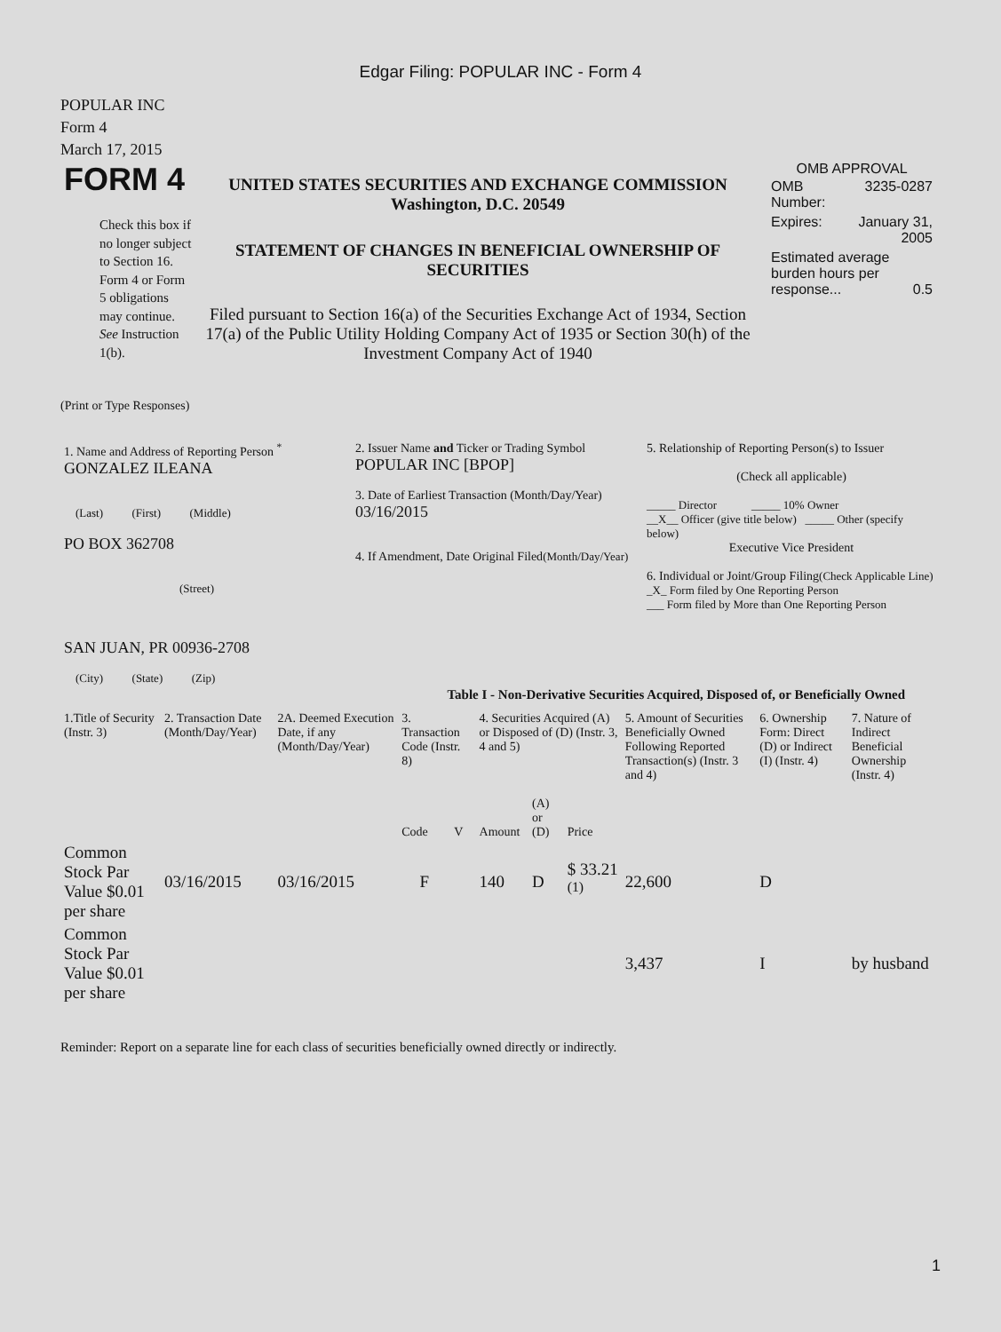Edgar Filing: POPULAR INC - Form 4
POPULAR INC
Form 4
March 17, 2015
FORM 4
Check this box if no longer subject to Section 16. Form 4 or Form 5 obligations may continue. See Instruction 1(b).
UNITED STATES SECURITIES AND EXCHANGE COMMISSION
Washington, D.C. 20549
STATEMENT OF CHANGES IN BENEFICIAL OWNERSHIP OF SECURITIES
Filed pursuant to Section 16(a) of the Securities Exchange Act of 1934, Section 17(a) of the Public Utility Holding Company Act of 1935 or Section 30(h) of the Investment Company Act of 1940
OMB APPROVAL
| OMB Number: | 3235-0287 |
| Expires: | January 31, 2005 |
| Estimated average burden hours per response... 0.5 | |
(Print or Type Responses)
| 1. Name and Address of Reporting Person <sup>*</sup> GONZALEZ ILEANA (Last) (First) (Middle) PO BOX 362708 (Street) SAN JUAN, PR 00936-2708 (City) (State) (Zip) | 2. Issuer Name and Ticker or Trading Symbol POPULAR INC [BPOP] 3. Date of Earliest Transaction (Month/Day/Year) 03/16/2015 4. If Amendment, Date Original Filed (Month/Day/Year) | 5. Relationship of Reporting Person(s) to Issuer (Check all applicable) _____ Director _____ 10% Owner __X__ Officer (give title below) _____ Other (specify below) Executive Vice President 6. Individual or Joint/Group Filing (Check Applicable Line) _X_ Form filed by One Reporting Person ___ Form filed by More than One Reporting Person |
Table I - Non-Derivative Securities Acquired, Disposed of, or Beneficially Owned
| 1.Title of Security (Instr. 3) | 2. Transaction Date (Month/Day/Year) | 2A. Deemed Execution Date, if any (Month/Day/Year) | 3. Transaction Code (Instr. 8) | | 4. Securities Acquired (A) or Disposed of (D) (Instr. 3, 4 and 5) | | | 5. Amount of Securities Beneficially Owned Following Reported Transaction(s) (Instr. 3 and 4) | 6. Ownership Form: Direct (D) or Indirect (I) (Instr. 4) | 7. Nature of Indirect Beneficial Ownership (Instr. 4) |
| --- | --- | --- | --- | --- | --- | --- | --- | --- | --- | --- |
| | | | Code | V | Amount | (A) or (D) | Price | | | |
| Common Stock Par Value $0.01 per share | 03/16/2015 | 03/16/2015 | F | | 140 | D | $ 33.21 <sup>(1)</sup> | 22,600 | D | |
| Common Stock Par Value $0.01 per share | | | | | | | | 3,437 | I | by husband |
Reminder: Report on a separate line for each class of securities beneficially owned directly or indirectly.
1